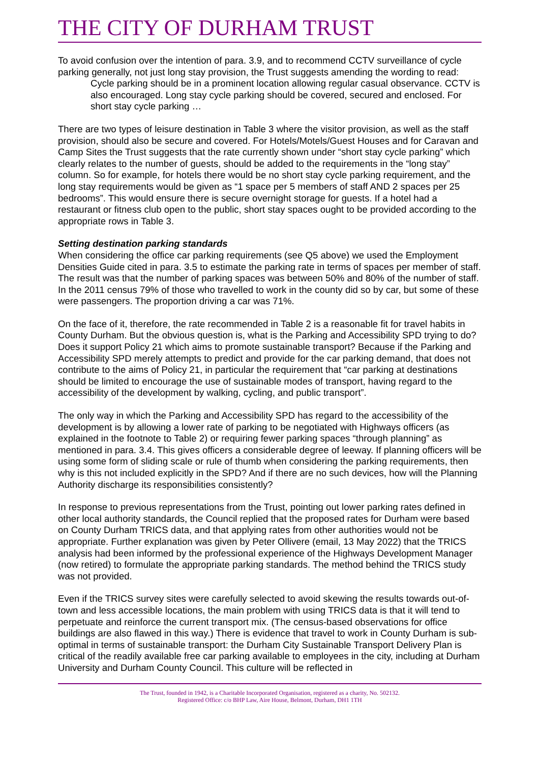THE CITY OF DURHAM TRUST
To avoid confusion over the intention of para. 3.9, and to recommend CCTV surveillance of cycle parking generally, not just long stay provision, the Trust suggests amending the wording to read:
Cycle parking should be in a prominent location allowing regular casual observance. CCTV is also encouraged. Long stay cycle parking should be covered, secured and enclosed. For short stay cycle parking …
There are two types of leisure destination in Table 3 where the visitor provision, as well as the staff provision, should also be secure and covered. For Hotels/Motels/Guest Houses and for Caravan and Camp Sites the Trust suggests that the rate currently shown under “short stay cycle parking” which clearly relates to the number of guests, should be added to the requirements in the “long stay” column. So for example, for hotels there would be no short stay cycle parking requirement, and the long stay requirements would be given as “1 space per 5 members of staff AND 2 spaces per 25 bedrooms”. This would ensure there is secure overnight storage for guests. If a hotel had a restaurant or fitness club open to the public, short stay spaces ought to be provided according to the appropriate rows in Table 3.
Setting destination parking standards
When considering the office car parking requirements (see Q5 above) we used the Employment Densities Guide cited in para. 3.5 to estimate the parking rate in terms of spaces per member of staff. The result was that the number of parking spaces was between 50% and 80% of the number of staff. In the 2011 census 79% of those who travelled to work in the county did so by car, but some of these were passengers. The proportion driving a car was 71%.
On the face of it, therefore, the rate recommended in Table 2 is a reasonable fit for travel habits in County Durham. But the obvious question is, what is the Parking and Accessibility SPD trying to do? Does it support Policy 21 which aims to promote sustainable transport? Because if the Parking and Accessibility SPD merely attempts to predict and provide for the car parking demand, that does not contribute to the aims of Policy 21, in particular the requirement that “car parking at destinations should be limited to encourage the use of sustainable modes of transport, having regard to the accessibility of the development by walking, cycling, and public transport”.
The only way in which the Parking and Accessibility SPD has regard to the accessibility of the development is by allowing a lower rate of parking to be negotiated with Highways officers (as explained in the footnote to Table 2) or requiring fewer parking spaces “through planning” as mentioned in para. 3.4. This gives officers a considerable degree of leeway. If planning officers will be using some form of sliding scale or rule of thumb when considering the parking requirements, then why is this not included explicitly in the SPD? And if there are no such devices, how will the Planning Authority discharge its responsibilities consistently?
In response to previous representations from the Trust, pointing out lower parking rates defined in other local authority standards, the Council replied that the proposed rates for Durham were based on County Durham TRICS data, and that applying rates from other authorities would not be appropriate. Further explanation was given by Peter Ollivere (email, 13 May 2022) that the TRICS analysis had been informed by the professional experience of the Highways Development Manager (now retired) to formulate the appropriate parking standards. The method behind the TRICS study was not provided.
Even if the TRICS survey sites were carefully selected to avoid skewing the results towards out-of-town and less accessible locations, the main problem with using TRICS data is that it will tend to perpetuate and reinforce the current transport mix. (The census-based observations for office buildings are also flawed in this way.) There is evidence that travel to work in County Durham is sub-optimal in terms of sustainable transport: the Durham City Sustainable Transport Delivery Plan is critical of the readily available free car parking available to employees in the city, including at Durham University and Durham County Council. This culture will be reflected in
The Trust, founded in 1942, is a Charitable Incorporated Organisation, registered as a charity, No. 502132.
Registered Office: c/o BHP Law, Aire House, Belmont, Durham, DH1 1TH